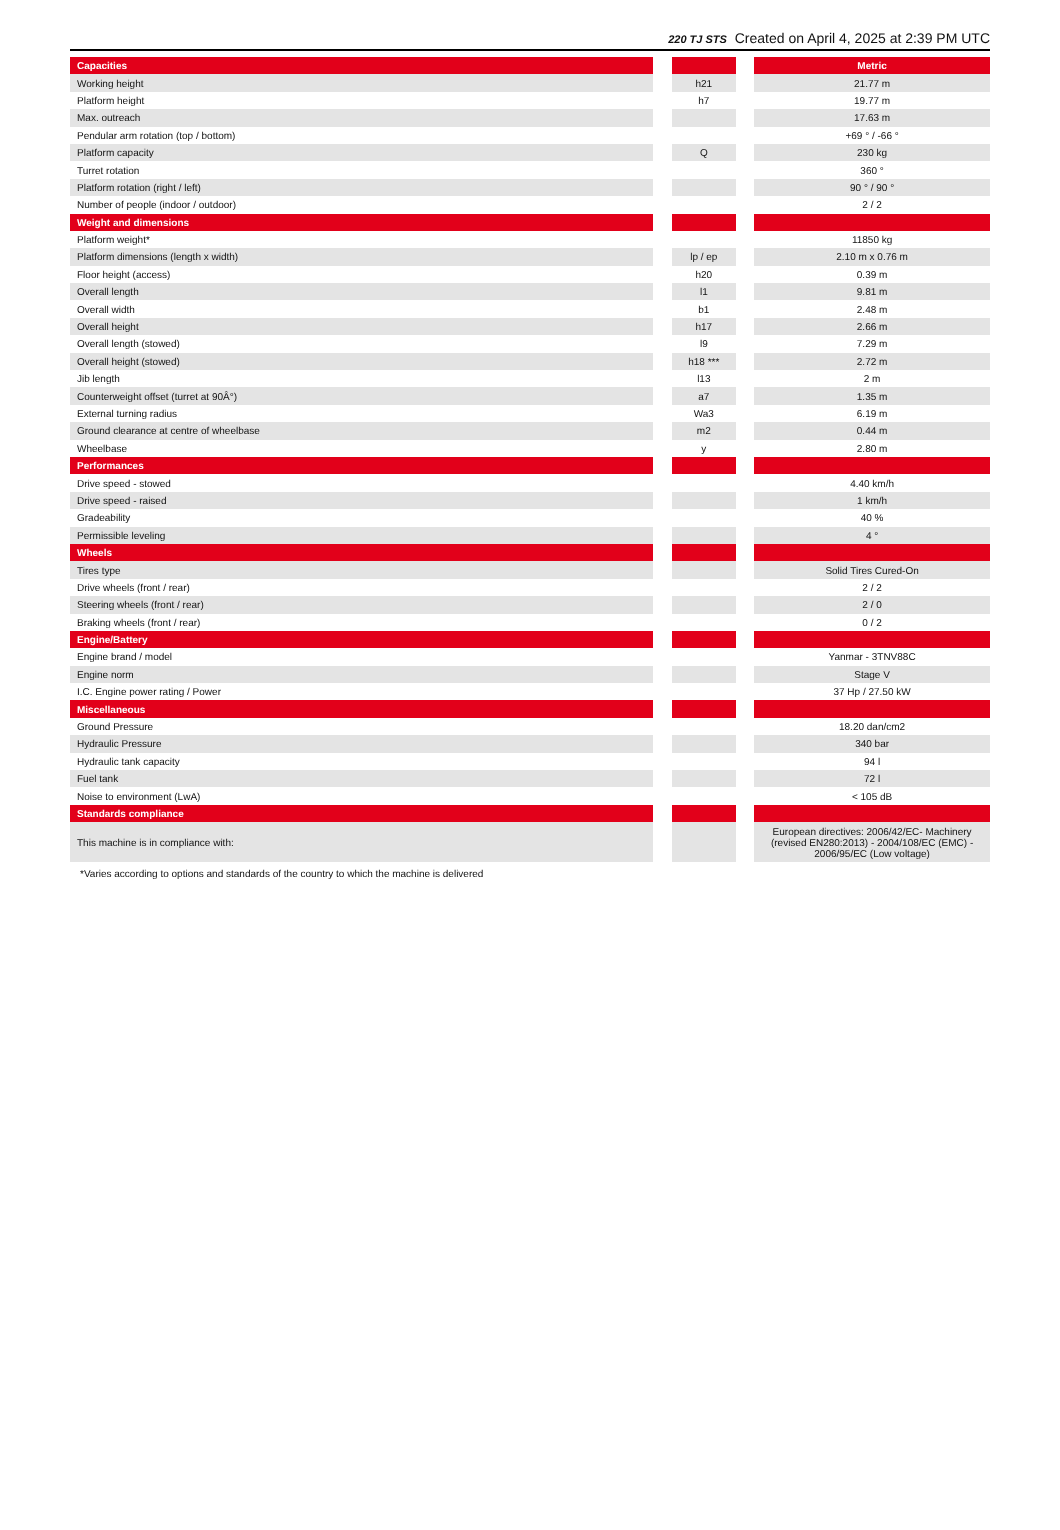220 TJ STS Created on April 4, 2025 at 2:39 PM UTC
| Capacities | | | | Metric |
| Working height | | h21 | | 21.77 m |
| Platform height | | h7 | | 19.77 m |
| Max. outreach | | | | 17.63 m |
| Pendular arm rotation (top / bottom) | | | | +69 ° / -66 ° |
| Platform capacity | | Q | | 230 kg |
| Turret rotation | | | | 360 ° |
| Platform rotation (right / left) | | | | 90 ° / 90 ° |
| Number of people (indoor / outdoor) | | | | 2 / 2 |
| Weight and dimensions | | | | |
| Platform weight* | | | | 11850 kg |
| Platform dimensions (length x width) | | lp / ep | | 2.10 m x 0.76 m |
| Floor height (access) | | h20 | | 0.39 m |
| Overall length | | l1 | | 9.81 m |
| Overall width | | b1 | | 2.48 m |
| Overall height | | h17 | | 2.66 m |
| Overall length (stowed) | | l9 | | 7.29 m |
| Overall height (stowed) | | h18 *** | | 2.72 m |
| Jib length | | l13 | | 2 m |
| Counterweight offset (turret at 90Â°) | | a7 | | 1.35 m |
| External turning radius | | Wa3 | | 6.19 m |
| Ground clearance at centre of wheelbase | | m2 | | 0.44 m |
| Wheelbase | | y | | 2.80 m |
| Performances | | | | |
| Drive speed - stowed | | | | 4.40 km/h |
| Drive speed - raised | | | | 1 km/h |
| Gradeability | | | | 40 % |
| Permissible leveling | | | | 4 ° |
| Wheels | | | | |
| Tires type | | | | Solid Tires Cured-On |
| Drive wheels (front / rear) | | | | 2 / 2 |
| Steering wheels (front / rear) | | | | 2 / 0 |
| Braking wheels (front / rear) | | | | 0 / 2 |
| Engine/Battery | | | | |
| Engine brand / model | | | | Yanmar - 3TNV88C |
| Engine norm | | | | Stage V |
| I.C. Engine power rating / Power | | | | 37 Hp / 27.50 kW |
| Miscellaneous | | | | |
| Ground Pressure | | | | 18.20 dan/cm2 |
| Hydraulic Pressure | | | | 340 bar |
| Hydraulic tank capacity | | | | 94 l |
| Fuel tank | | | | 72 l |
| Noise to environment (LwA) | | | | < 105 dB |
| Standards compliance | | | | |
| This machine is in compliance with: | | | | European directives: 2006/42/EC- Machinery (revised EN280:2013) - 2004/108/EC (EMC) - 2006/95/EC (Low voltage) |
*Varies according to options and standards of the country to which the machine is delivered